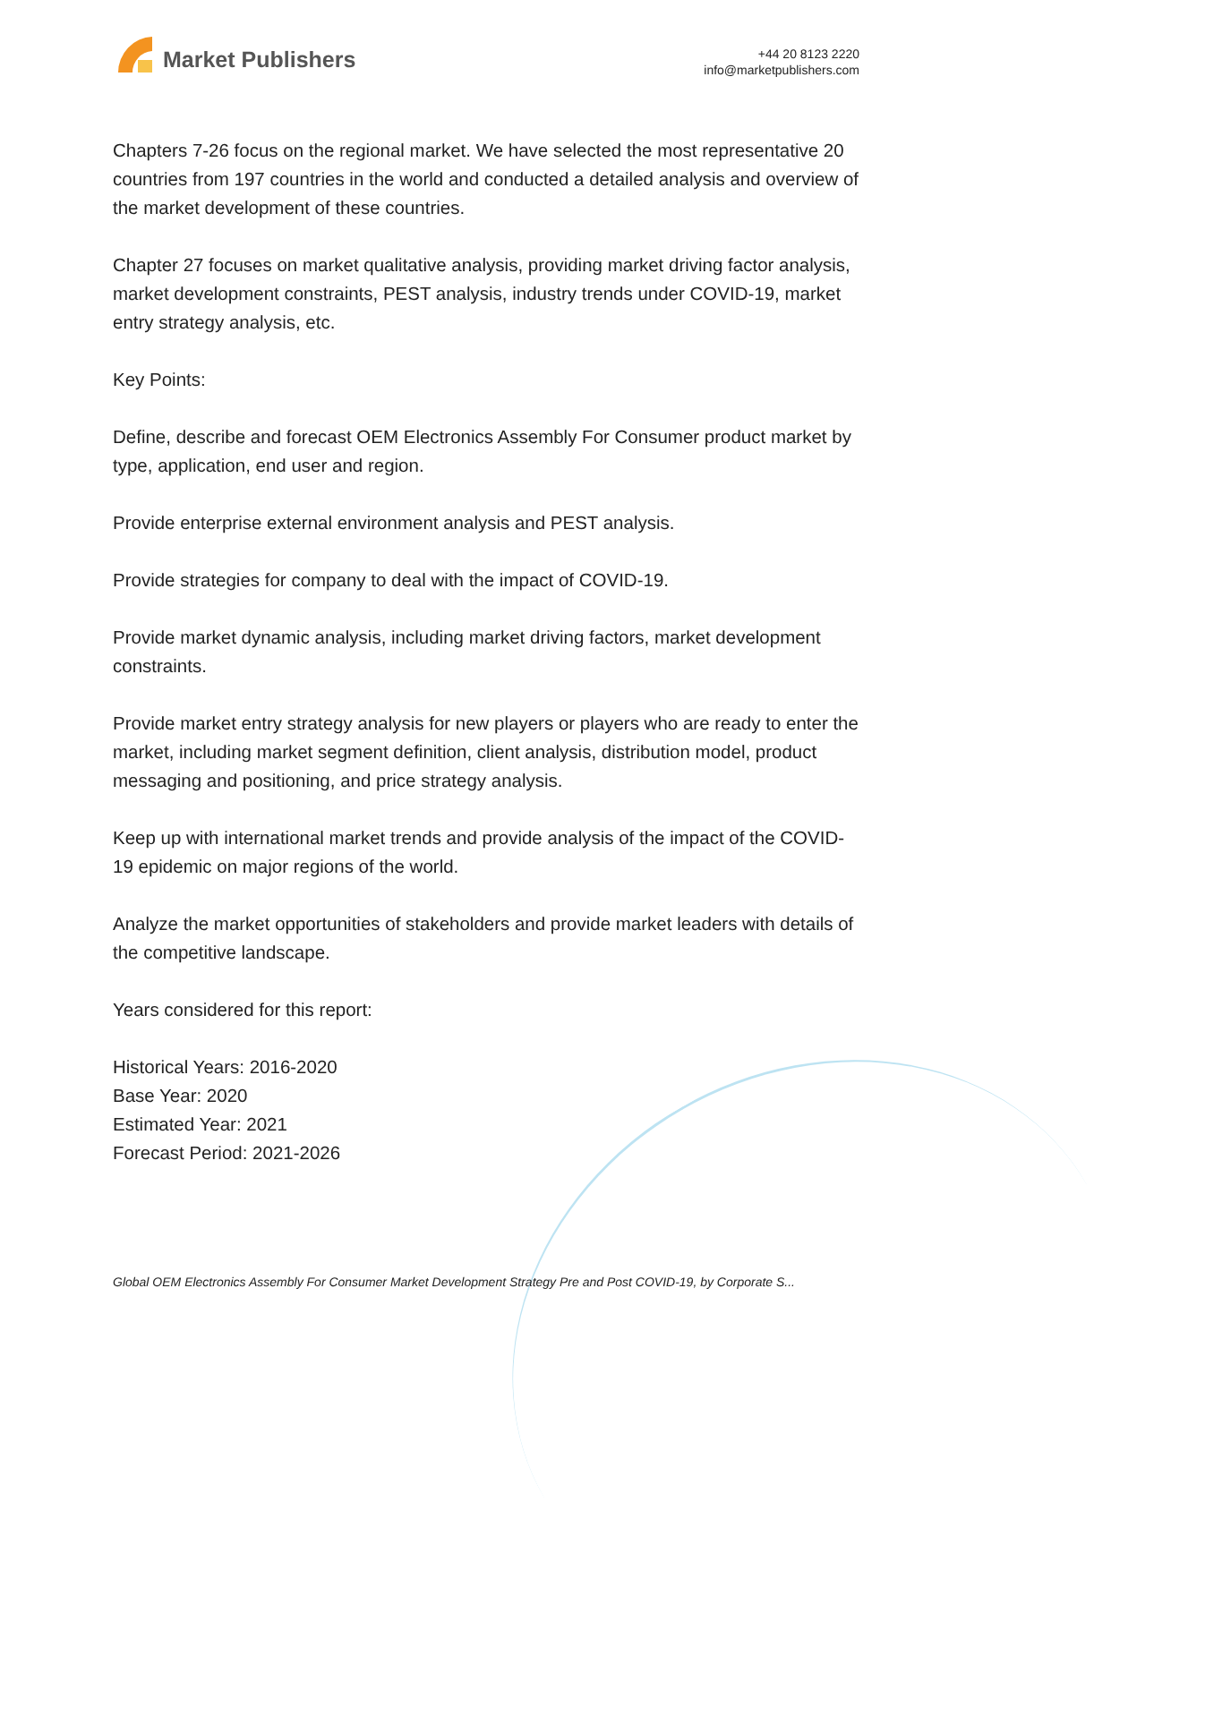Market Publishers
+44 20 8123 2220
info@marketpublishers.com
Chapters 7-26 focus on the regional market. We have selected the most representative 20 countries from 197 countries in the world and conducted a detailed analysis and overview of the market development of these countries.
Chapter 27 focuses on market qualitative analysis, providing market driving factor analysis, market development constraints, PEST analysis, industry trends under COVID-19, market entry strategy analysis, etc.
Key Points:
Define, describe and forecast OEM Electronics Assembly For Consumer product market by type, application, end user and region.
Provide enterprise external environment analysis and PEST analysis.
Provide strategies for company to deal with the impact of COVID-19.
Provide market dynamic analysis, including market driving factors, market development constraints.
Provide market entry strategy analysis for new players or players who are ready to enter the market, including market segment definition, client analysis, distribution model, product messaging and positioning, and price strategy analysis.
Keep up with international market trends and provide analysis of the impact of the COVID-19 epidemic on major regions of the world.
Analyze the market opportunities of stakeholders and provide market leaders with details of the competitive landscape.
Years considered for this report:
Historical Years: 2016-2020
Base Year: 2020
Estimated Year: 2021
Forecast Period: 2021-2026
Global OEM Electronics Assembly For Consumer Market Development Strategy Pre and Post COVID-19, by Corporate S...